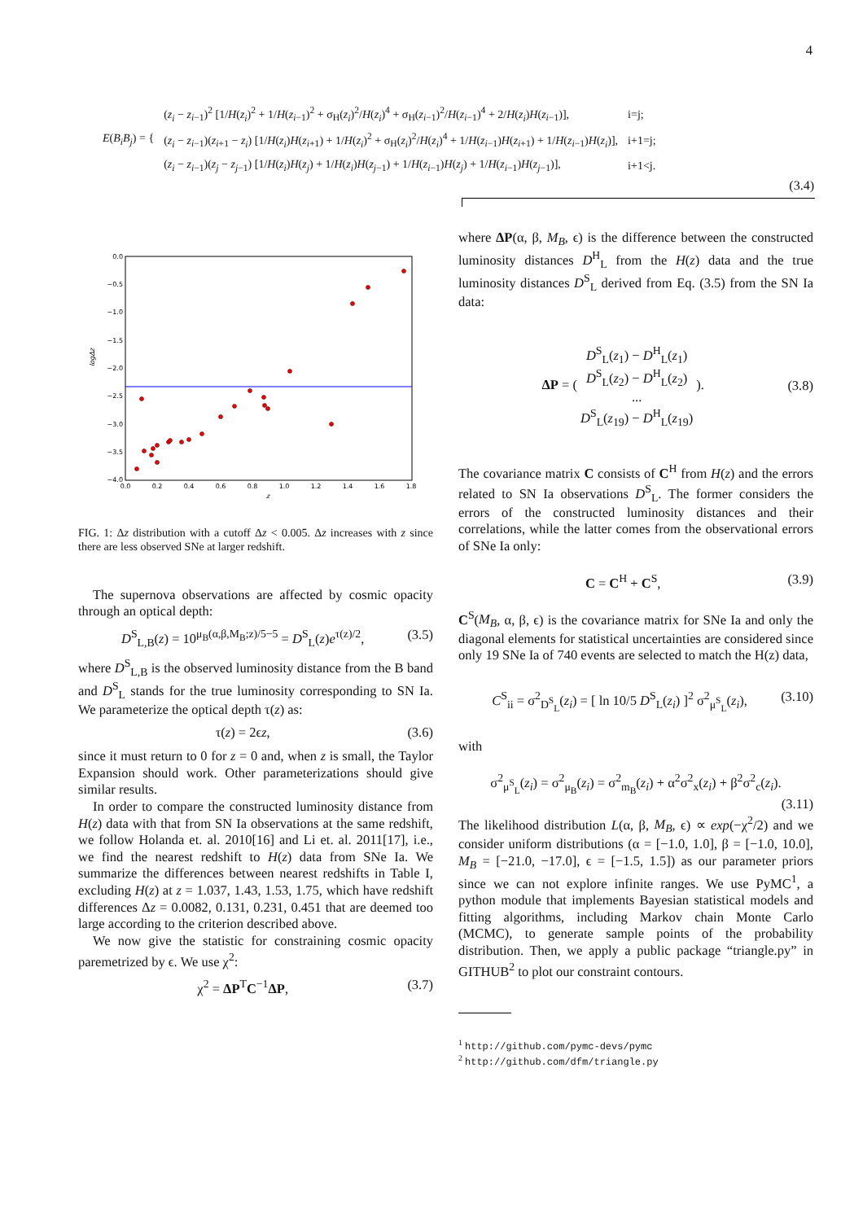4
| E ( B<sub>i</sub>B<sub>j</sub> ) = { | ( z<sub>i</sub> − z<sub>i−1</sub>)<sup>2</sup> [1/ H ( z<sub>i</sub> )<sup>2</sup> + 1/ H ( z<sub>i−1</sub>)<sup>2</sup> + σ<sub>H</sub>( z<sub>i</sub> )<sup>2</sup>/ H ( z<sub>i</sub> )<sup>4</sup> + σ<sub>H</sub>( z<sub>i−1</sub>)<sup>2</sup>/ H ( z<sub>i−1</sub>)<sup>4</sup> + 2/ H ( z<sub>i</sub> ) H ( z<sub>i−1</sub>)], | i=j; |
| | ( z<sub>i</sub> − z<sub>i−1</sub>)( z<sub>i+1</sub> − z<sub>i</sub> ) [1/ H ( z<sub>i</sub> ) H ( z<sub>i+1</sub>) + 1/ H ( z<sub>i</sub> )<sup>2</sup> + σ<sub>H</sub>( z<sub>i</sub> )<sup>2</sup>/ H ( z<sub>i</sub> )<sup>4</sup> + 1/ H ( z<sub>i−1</sub>) H ( z<sub>i+1</sub>) + 1/ H ( z<sub>i−1</sub>) H ( z<sub>i</sub> )], | i+1=j; |
| | ( z<sub>i</sub> − z<sub>i−1</sub>)( z<sub>j</sub> − z<sub>j−1</sub>) [1/ H ( z<sub>i</sub> ) H ( z<sub>j</sub> ) + 1/ H ( z<sub>i</sub> ) H ( z<sub>j−1</sub>) + 1/ H ( z<sub>i−1</sub>) H ( z<sub>j</sub> ) + 1/ H ( z<sub>i−1</sub>) H ( z<sub>j−1</sub>)], | i+1<j. |
(3.4)
0.0
−0.5
−1.0
−1.5
−2.0
−2.5
−3.0
−3.5
−4.0
0.0
0.2
0.4
0.6
0.8
1.0
1.2
1.4
1.6
1.8
z
logΔz
FIG. 1: Δz distribution with a cutoff Δz < 0.005. Δz increases with z since there are less observed SNe at larger redshift.
The supernova observations are affected by cosmic opacity through an optical depth:
D<sup>S</sup><sub>L,B</sub>(z) = 10<sup>μ<sub>B</sub>(α,β,M<sub>B</sub>;z)/5−5</sup> = D<sup>S</sup><sub>L</sub>(z)e<sup>τ(z)/2</sup>, (3.5)
where D<sup>S</sup><sub>L,B</sub> is the observed luminosity distance from the B band and D<sup>S</sup><sub>L</sub> stands for the true luminosity corresponding to SN Ia. We parameterize the optical depth τ(z) as:
τ(z) = 2ϵz, (3.6)
since it must return to 0 for z = 0 and, when z is small, the Taylor Expansion should work. Other parameterizations should give similar results.
In order to compare the constructed luminosity distance from H(z) data with that from SN Ia observations at the same redshift, we follow Holanda et. al. 2010[16] and Li et. al. 2011[17], i.e., we find the nearest redshift to H(z) data from SNe Ia. We summarize the differences between nearest redshifts in Table I, excluding H(z) at z = 1.037, 1.43, 1.53, 1.75, which have redshift differences Δz = 0.0082, 0.131, 0.231, 0.451 that are deemed too large according to the criterion described above.
We now give the statistic for constraining cosmic opacity paremetrized by ϵ. We use χ<sup>2</sup>:
χ<sup>2</sup> = ΔP<sup>T</sup>C<sup>−1</sup>ΔP, (3.7)
where ΔP(α, β, M<sub>B</sub>, ϵ) is the difference between the constructed luminosity distances D<sup>H</sup><sub>L</sub> from the H(z) data and the true luminosity distances D<sup>S</sup><sub>L</sub> derived from Eq. (3.5) from the SN Ia data:
ΔP = ( D<sup>S</sup><sub>L</sub>(z<sub>1</sub>) − D<sup>H</sup><sub>L</sub>(z<sub>1</sub>)
D<sup>S</sup><sub>L</sub>(z<sub>2</sub>) − D<sup>H</sup><sub>L</sub>(z<sub>2</sub>)
...
D<sup>S</sup><sub>L</sub>(z<sub>19</sub>) − D<sup>H</sup><sub>L</sub>(z<sub>19</sub>) ). (3.8)
The covariance matrix C consists of C<sup>H</sup> from H(z) and the errors related to SN Ia observations D<sup>S</sup><sub>L</sub>. The former considers the errors of the constructed luminosity distances and their correlations, while the latter comes from the observational errors of SNe Ia only:
C = C<sup>H</sup> + C<sup>S</sup>, (3.9)
C<sup>S</sup>(M<sub>B</sub>, α, β, ϵ) is the covariance matrix for SNe Ia and only the diagonal elements for statistical uncertainties are considered since only 19 SNe Ia of 740 events are selected to match the H(z) data,
C<sup>S</sup><sub>ii</sub> = σ<sup>2</sup><sub>D<sup>S</sup><sub>L</sub></sub>(z<sub>i</sub>) = [ ln 10/5 D<sup>S</sup><sub>L</sub>(z<sub>i</sub>) ]<sup>2</sup> σ<sup>2</sup><sub>μ<sup>S</sup><sub>L</sub></sub>(z<sub>i</sub>), (3.10)
with
σ<sup>2</sup><sub>μ<sup>S</sup><sub>L</sub></sub>(z<sub>i</sub>) = σ<sup>2</sup><sub>μ<sub>B</sub></sub>(z<sub>i</sub>) = σ<sup>2</sup><sub>m<sub>B</sub></sub>(z<sub>i</sub>) + α<sup>2</sup>σ<sup>2</sup><sub>x</sub>(z<sub>i</sub>) + β<sup>2</sup>σ<sup>2</sup><sub>c</sub>(z<sub>i</sub>).
(3.11)
The likelihood distribution L(α, β, M<sub>B</sub>, ϵ) ∝ exp(−χ<sup>2</sup>/2) and we consider uniform distributions (α = [−1.0, 1.0], β = [−1.0, 10.0], M<sub>B</sub> = [−21.0, −17.0], ϵ = [−1.5, 1.5]) as our parameter priors since we can not explore infinite ranges. We use PyMC<sup>1</sup>, a python module that implements Bayesian statistical models and fitting algorithms, including Markov chain Monte Carlo (MCMC), to generate sample points of the probability distribution. Then, we apply a public package “triangle.py” in GITHUB<sup>2</sup> to plot our constraint contours.
<sup>1</sup> http://github.com/pymc-devs/pymc
<sup>2</sup> http://github.com/dfm/triangle.py